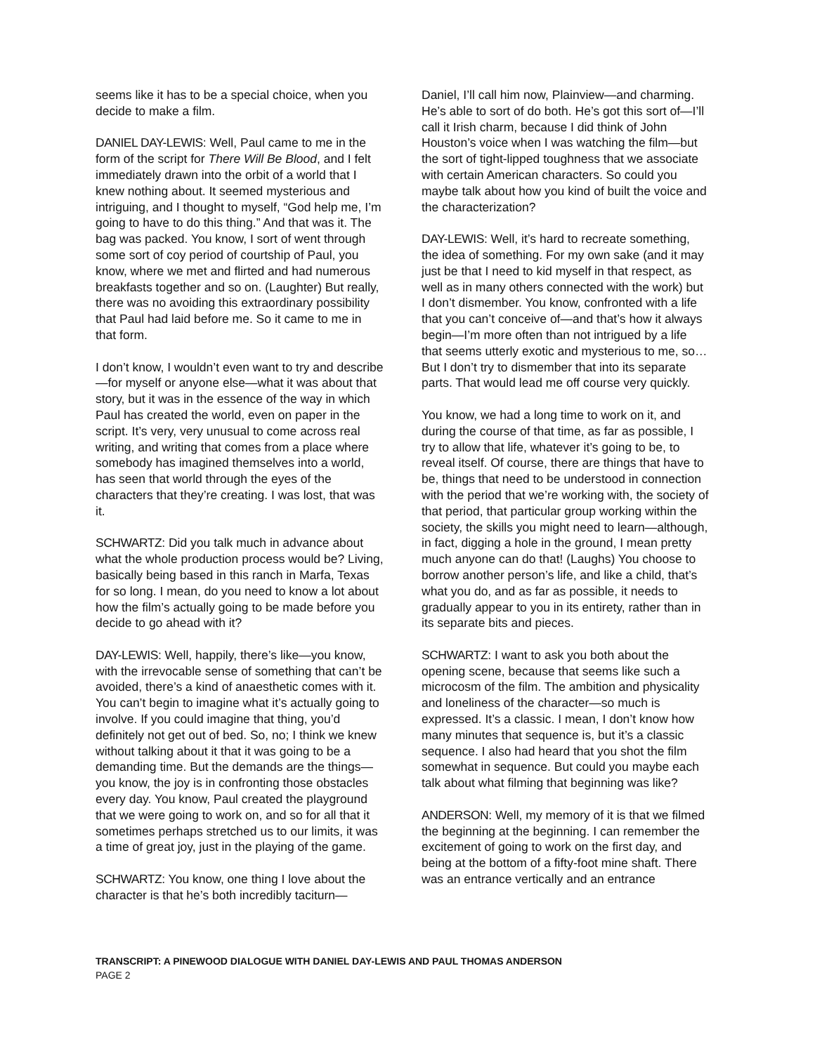seems like it has to be a special choice, when you decide to make a film.
DANIEL DAY-LEWIS: Well, Paul came to me in the form of the script for There Will Be Blood, and I felt immediately drawn into the orbit of a world that I knew nothing about. It seemed mysterious and intriguing, and I thought to myself, “God help me, I’m going to have to do this thing.” And that was it. The bag was packed. You know, I sort of went through some sort of coy period of courtship of Paul, you know, where we met and flirted and had numerous breakfasts together and so on. (Laughter) But really, there was no avoiding this extraordinary possibility that Paul had laid before me. So it came to me in that form.
I don’t know, I wouldn’t even want to try and describe—for myself or anyone else—what it was about that story, but it was in the essence of the way in which Paul has created the world, even on paper in the script. It’s very, very unusual to come across real writing, and writing that comes from a place where somebody has imagined themselves into a world, has seen that world through the eyes of the characters that they’re creating. I was lost, that was it.
SCHWARTZ: Did you talk much in advance about what the whole production process would be? Living, basically being based in this ranch in Marfa, Texas for so long. I mean, do you need to know a lot about how the film’s actually going to be made before you decide to go ahead with it?
DAY-LEWIS: Well, happily, there’s like—you know, with the irrevocable sense of something that can’t be avoided, there’s a kind of anaesthetic comes with it. You can’t begin to imagine what it’s actually going to involve. If you could imagine that thing, you’d definitely not get out of bed. So, no; I think we knew without talking about it that it was going to be a demanding time. But the demands are the things—you know, the joy is in confronting those obstacles every day. You know, Paul created the playground that we were going to work on, and so for all that it sometimes perhaps stretched us to our limits, it was a time of great joy, just in the playing of the game.
SCHWARTZ: You know, one thing I love about the character is that he’s both incredibly taciturn—
Daniel, I’ll call him now, Plainview—and charming. He’s able to sort of do both. He’s got this sort of—I’ll call it Irish charm, because I did think of John Houston’s voice when I was watching the film—but the sort of tight-lipped toughness that we associate with certain American characters. So could you maybe talk about how you kind of built the voice and the characterization?
DAY-LEWIS: Well, it’s hard to recreate something, the idea of something. For my own sake (and it may just be that I need to kid myself in that respect, as well as in many others connected with the work) but I don’t dismember. You know, confronted with a life that you can’t conceive of—and that’s how it always begin—I’m more often than not intrigued by a life that seems utterly exotic and mysterious to me, so… But I don’t try to dismember that into its separate parts. That would lead me off course very quickly.
You know, we had a long time to work on it, and during the course of that time, as far as possible, I try to allow that life, whatever it’s going to be, to reveal itself. Of course, there are things that have to be, things that need to be understood in connection with the period that we’re working with, the society of that period, that particular group working within the society, the skills you might need to learn—although, in fact, digging a hole in the ground, I mean pretty much anyone can do that! (Laughs) You choose to borrow another person’s life, and like a child, that’s what you do, and as far as possible, it needs to gradually appear to you in its entirety, rather than in its separate bits and pieces.
SCHWARTZ: I want to ask you both about the opening scene, because that seems like such a microcosm of the film. The ambition and physicality and loneliness of the character—so much is expressed. It’s a classic. I mean, I don’t know how many minutes that sequence is, but it’s a classic sequence. I also had heard that you shot the film somewhat in sequence. But could you maybe each talk about what filming that beginning was like?
ANDERSON: Well, my memory of it is that we filmed the beginning at the beginning. I can remember the excitement of going to work on the first day, and being at the bottom of a fifty-foot mine shaft. There was an entrance vertically and an entrance
TRANSCRIPT: A PINEWOOD DIALOGUE WITH DANIEL DAY-LEWIS AND PAUL THOMAS ANDERSON
PAGE 2